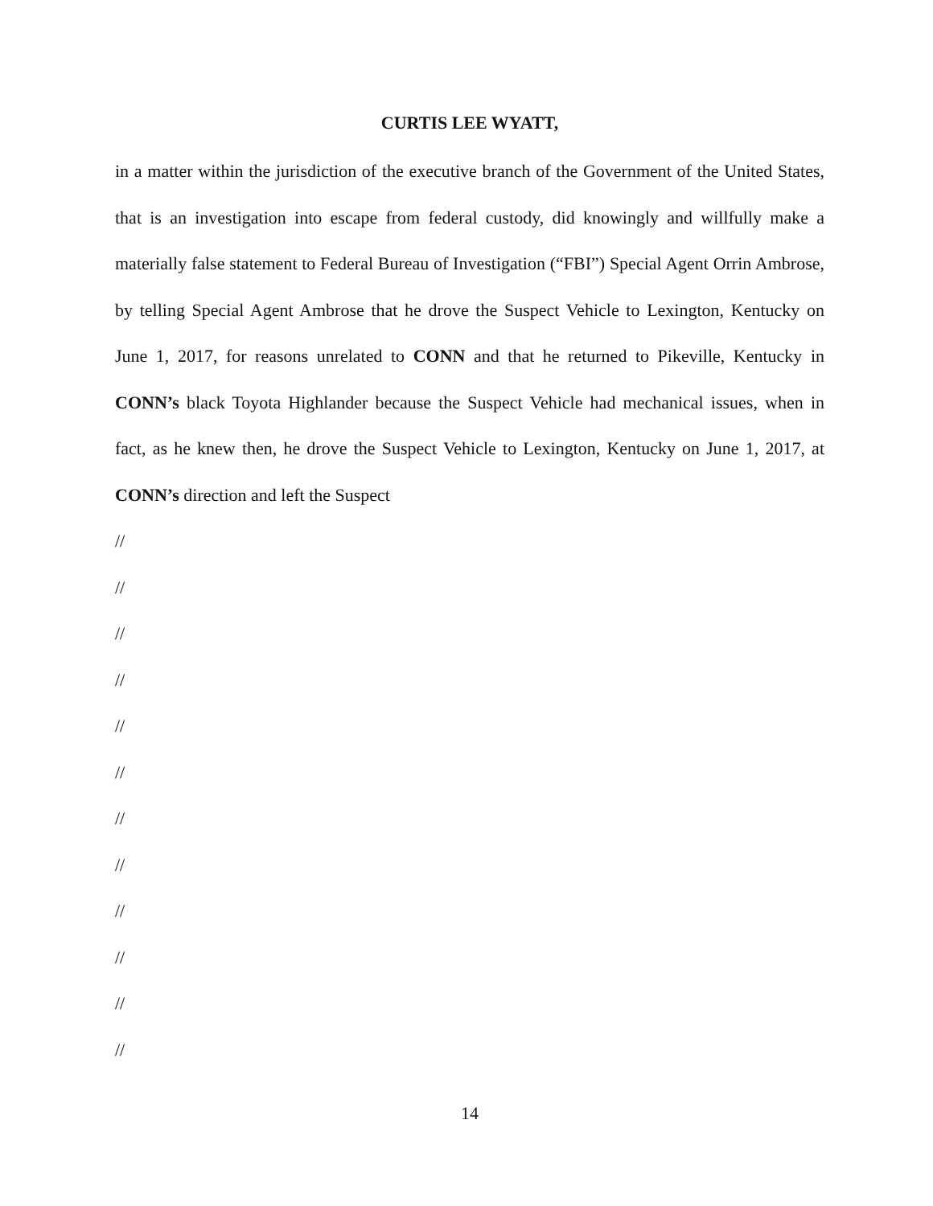CURTIS LEE WYATT,
in a matter within the jurisdiction of the executive branch of the Government of the United States, that is an investigation into escape from federal custody, did knowingly and willfully make a materially false statement to Federal Bureau of Investigation (“FBI”) Special Agent Orrin Ambrose, by telling Special Agent Ambrose that he drove the Suspect Vehicle to Lexington, Kentucky on June 1, 2017, for reasons unrelated to CONN and that he returned to Pikeville, Kentucky in CONN’s black Toyota Highlander because the Suspect Vehicle had mechanical issues, when in fact, as he knew then, he drove the Suspect Vehicle to Lexington, Kentucky on June 1, 2017, at CONN’s direction and left the Suspect
//
//
//
//
//
//
//
//
//
//
//
//
14